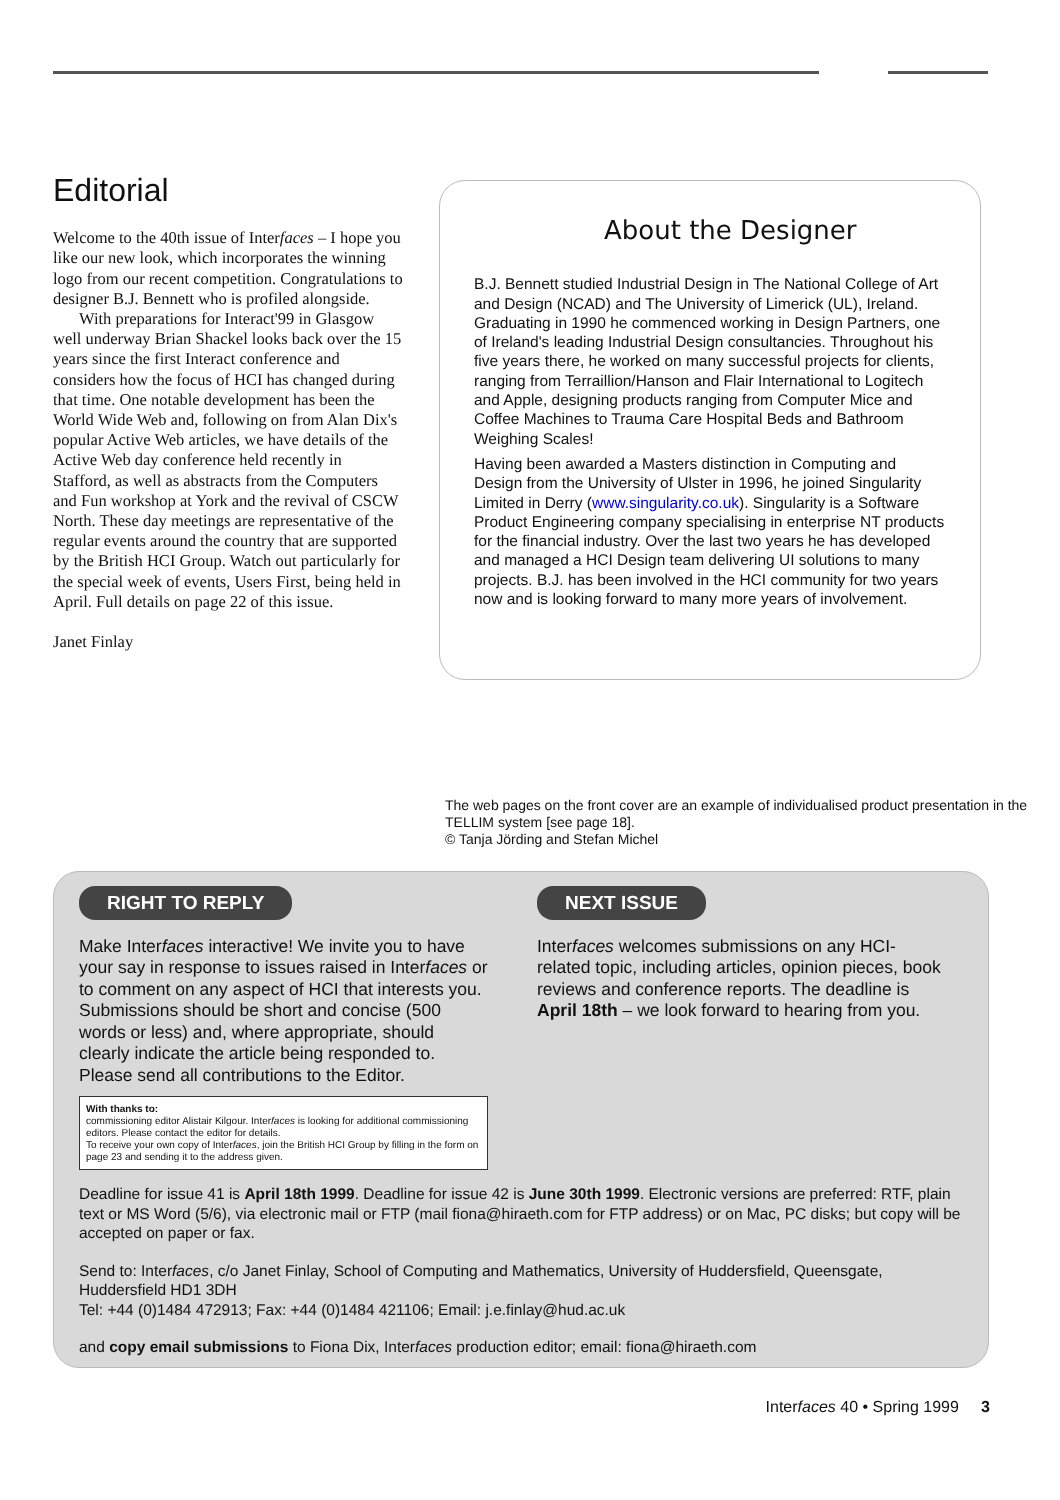Editorial
Welcome to the 40th issue of Interfaces – I hope you like our new look, which incorporates the winning logo from our recent competition. Congratulations to designer B.J. Bennett who is profiled alongside.
With preparations for Interact'99 in Glasgow well underway Brian Shackel looks back over the 15 years since the first Interact conference and considers how the focus of HCI has changed during that time. One notable development has been the World Wide Web and, following on from Alan Dix's popular Active Web articles, we have details of the Active Web day conference held recently in Stafford, as well as abstracts from the Computers and Fun workshop at York and the revival of CSCW North. These day meetings are representative of the regular events around the country that are supported by the British HCI Group. Watch out particularly for the special week of events, Users First, being held in April. Full details on page 22 of this issue.
Janet Finlay
About the Designer
B.J. Bennett studied Industrial Design in The National College of Art and Design (NCAD) and The University of Limerick (UL), Ireland. Graduating in 1990 he commenced working in Design Partners, one of Ireland's leading Industrial Design consultancies. Throughout his five years there, he worked on many successful projects for clients, ranging from Terraillion/Hanson and Flair International to Logitech and Apple, designing products ranging from Computer Mice and Coffee Machines to Trauma Care Hospital Beds and Bathroom Weighing Scales!
Having been awarded a Masters distinction in Computing and Design from the University of Ulster in 1996, he joined Singularity Limited in Derry (www.singularity.co.uk). Singularity is a Software Product Engineering company specialising in enterprise NT products for the financial industry. Over the last two years he has developed and managed a HCI Design team delivering UI solutions to many projects. B.J. has been involved in the HCI community for two years now and is looking forward to many more years of involvement.
The web pages on the front cover are an example of individualised product presentation in the TELLIM system [see page 18].
© Tanja Jörding and Stefan Michel
RIGHT TO REPLY
Make Interfaces interactive! We invite you to have your say in response to issues raised in Interfaces or to comment on any aspect of HCI that interests you. Submissions should be short and concise (500 words or less) and, where appropriate, should clearly indicate the article being responded to. Please send all contributions to the Editor.
With thanks to:
commissioning editor Alistair Kilgour. Interfaces is looking for additional commissioning editors. Please contact the editor for details.
To receive your own copy of Interfaces, join the British HCI Group by filling in the form on page 23 and sending it to the address given.
NEXT ISSUE
Interfaces welcomes submissions on any HCI-related topic, including articles, opinion pieces, book reviews and conference reports. The deadline is April 18th – we look forward to hearing from you.
Deadline for issue 41 is April 18th 1999. Deadline for issue 42 is June 30th 1999. Electronic versions are preferred: RTF, plain text or MS Word (5/6), via electronic mail or FTP (mail fiona@hiraeth.com for FTP address) or on Mac, PC disks; but copy will be accepted on paper or fax.
Send to: Interfaces, c/o Janet Finlay, School of Computing and Mathematics, University of Huddersfield, Queensgate, Huddersfield HD1 3DH
Tel: +44 (0)1484 472913; Fax: +44 (0)1484 421106; Email: j.e.finlay@hud.ac.uk
and copy email submissions to Fiona Dix, Interfaces production editor; email: fiona@hiraeth.com
Interfaces 40 • Spring 1999 3